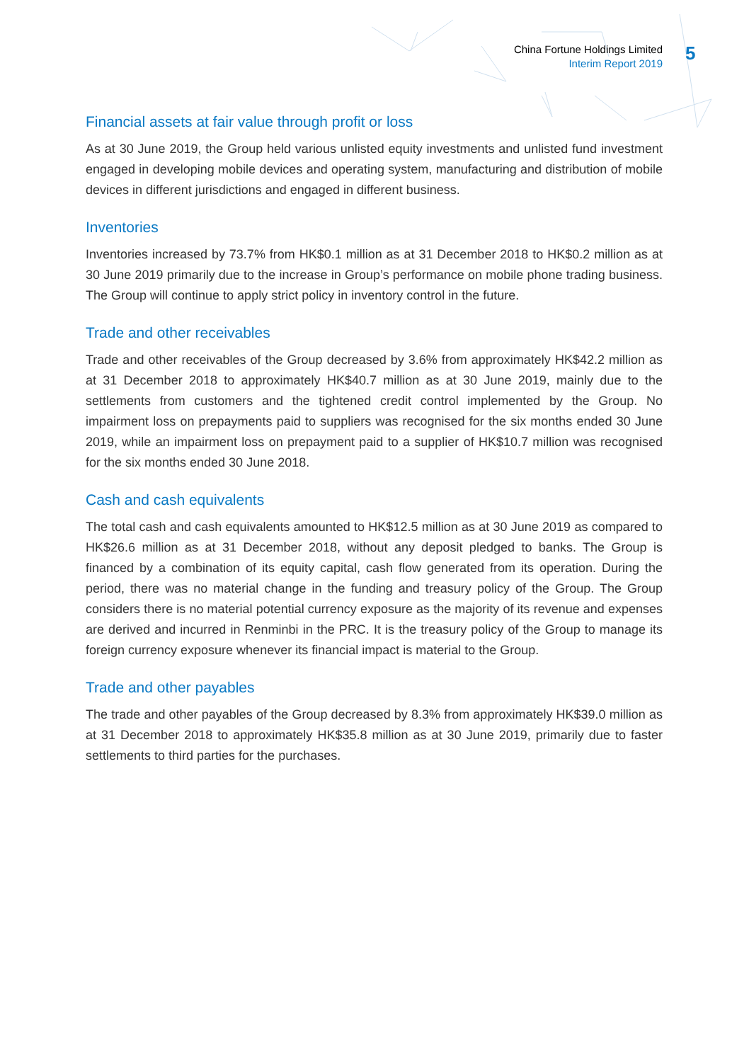China Fortune Holdings Limited
Interim Report 2019
5
Financial assets at fair value through profit or loss
As at 30 June 2019, the Group held various unlisted equity investments and unlisted fund investment engaged in developing mobile devices and operating system, manufacturing and distribution of mobile devices in different jurisdictions and engaged in different business.
Inventories
Inventories increased by 73.7% from HK$0.1 million as at 31 December 2018 to HK$0.2 million as at 30 June 2019 primarily due to the increase in Group’s performance on mobile phone trading business. The Group will continue to apply strict policy in inventory control in the future.
Trade and other receivables
Trade and other receivables of the Group decreased by 3.6% from approximately HK$42.2 million as at 31 December 2018 to approximately HK$40.7 million as at 30 June 2019, mainly due to the settlements from customers and the tightened credit control implemented by the Group. No impairment loss on prepayments paid to suppliers was recognised for the six months ended 30 June 2019, while an impairment loss on prepayment paid to a supplier of HK$10.7 million was recognised for the six months ended 30 June 2018.
Cash and cash equivalents
The total cash and cash equivalents amounted to HK$12.5 million as at 30 June 2019 as compared to HK$26.6 million as at 31 December 2018, without any deposit pledged to banks. The Group is financed by a combination of its equity capital, cash flow generated from its operation. During the period, there was no material change in the funding and treasury policy of the Group. The Group considers there is no material potential currency exposure as the majority of its revenue and expenses are derived and incurred in Renminbi in the PRC. It is the treasury policy of the Group to manage its foreign currency exposure whenever its financial impact is material to the Group.
Trade and other payables
The trade and other payables of the Group decreased by 8.3% from approximately HK$39.0 million as at 31 December 2018 to approximately HK$35.8 million as at 30 June 2019, primarily due to faster settlements to third parties for the purchases.